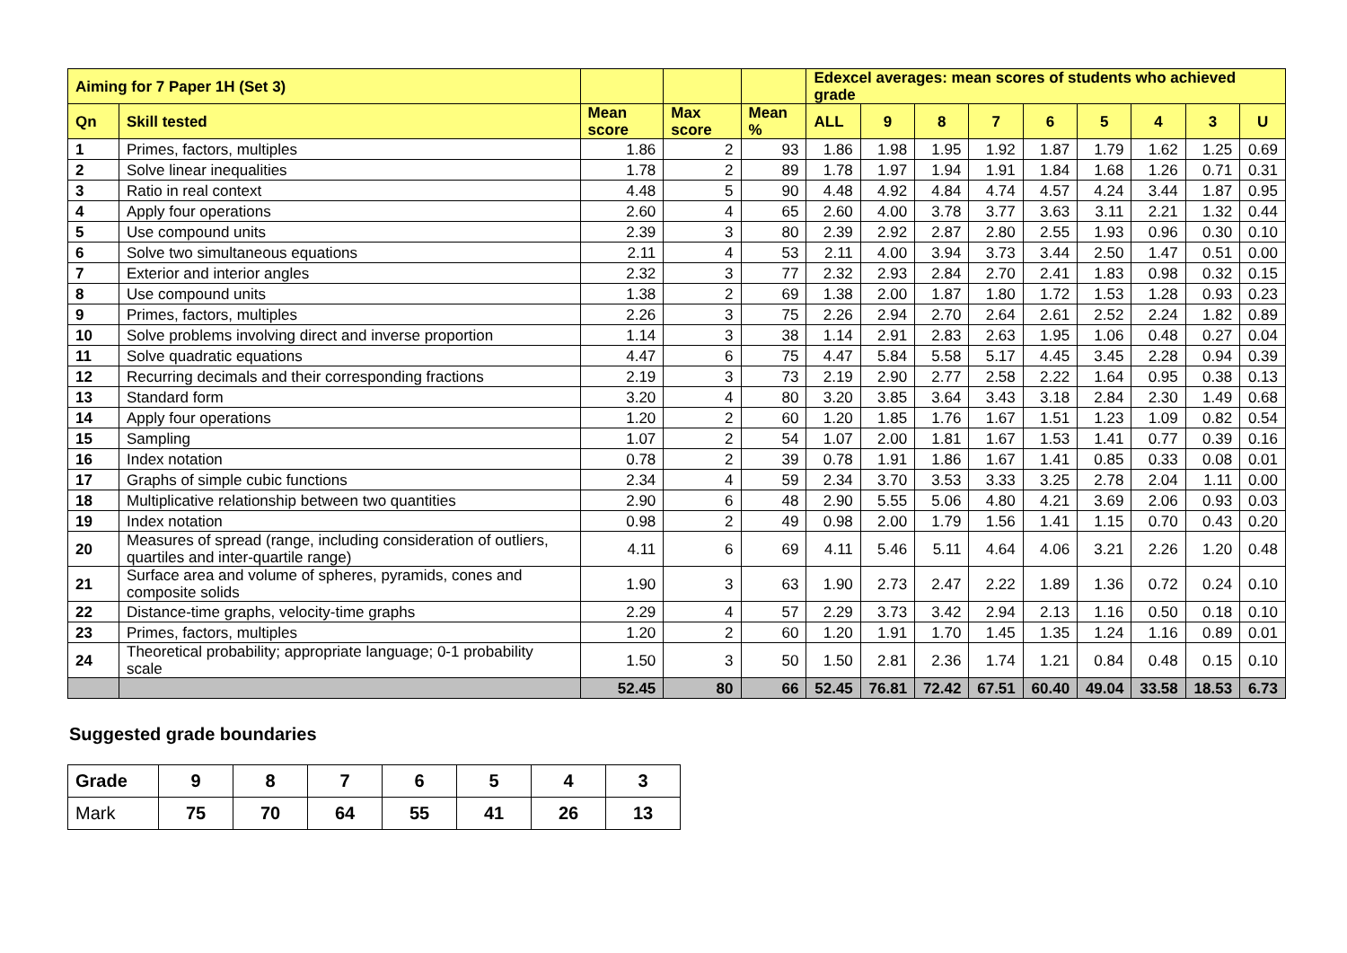| Aiming for 7 Paper 1H (Set 3) | | | | | Edexcel averages: mean scores of students who achieved grade | | | | | | | | |
| --- | --- | --- | --- | --- | --- | --- | --- | --- | --- | --- | --- | --- | --- |
| Qn | Skill tested | Mean score | Max score | Mean % | ALL | 9 | 8 | 7 | 6 | 5 | 4 | 3 | U |
| 1 | Primes, factors, multiples | 1.86 | 2 | 93 | 1.86 | 1.98 | 1.95 | 1.92 | 1.87 | 1.79 | 1.62 | 1.25 | 0.69 |
| 2 | Solve linear inequalities | 1.78 | 2 | 89 | 1.78 | 1.97 | 1.94 | 1.91 | 1.84 | 1.68 | 1.26 | 0.71 | 0.31 |
| 3 | Ratio in real context | 4.48 | 5 | 90 | 4.48 | 4.92 | 4.84 | 4.74 | 4.57 | 4.24 | 3.44 | 1.87 | 0.95 |
| 4 | Apply four operations | 2.60 | 4 | 65 | 2.60 | 4.00 | 3.78 | 3.77 | 3.63 | 3.11 | 2.21 | 1.32 | 0.44 |
| 5 | Use compound units | 2.39 | 3 | 80 | 2.39 | 2.92 | 2.87 | 2.80 | 2.55 | 1.93 | 0.96 | 0.30 | 0.10 |
| 6 | Solve two simultaneous equations | 2.11 | 4 | 53 | 2.11 | 4.00 | 3.94 | 3.73 | 3.44 | 2.50 | 1.47 | 0.51 | 0.00 |
| 7 | Exterior and interior angles | 2.32 | 3 | 77 | 2.32 | 2.93 | 2.84 | 2.70 | 2.41 | 1.83 | 0.98 | 0.32 | 0.15 |
| 8 | Use compound units | 1.38 | 2 | 69 | 1.38 | 2.00 | 1.87 | 1.80 | 1.72 | 1.53 | 1.28 | 0.93 | 0.23 |
| 9 | Primes, factors, multiples | 2.26 | 3 | 75 | 2.26 | 2.94 | 2.70 | 2.64 | 2.61 | 2.52 | 2.24 | 1.82 | 0.89 |
| 10 | Solve problems involving direct and inverse proportion | 1.14 | 3 | 38 | 1.14 | 2.91 | 2.83 | 2.63 | 1.95 | 1.06 | 0.48 | 0.27 | 0.04 |
| 11 | Solve quadratic equations | 4.47 | 6 | 75 | 4.47 | 5.84 | 5.58 | 5.17 | 4.45 | 3.45 | 2.28 | 0.94 | 0.39 |
| 12 | Recurring decimals and their corresponding fractions | 2.19 | 3 | 73 | 2.19 | 2.90 | 2.77 | 2.58 | 2.22 | 1.64 | 0.95 | 0.38 | 0.13 |
| 13 | Standard form | 3.20 | 4 | 80 | 3.20 | 3.85 | 3.64 | 3.43 | 3.18 | 2.84 | 2.30 | 1.49 | 0.68 |
| 14 | Apply four operations | 1.20 | 2 | 60 | 1.20 | 1.85 | 1.76 | 1.67 | 1.51 | 1.23 | 1.09 | 0.82 | 0.54 |
| 15 | Sampling | 1.07 | 2 | 54 | 1.07 | 2.00 | 1.81 | 1.67 | 1.53 | 1.41 | 0.77 | 0.39 | 0.16 |
| 16 | Index notation | 0.78 | 2 | 39 | 0.78 | 1.91 | 1.86 | 1.67 | 1.41 | 0.85 | 0.33 | 0.08 | 0.01 |
| 17 | Graphs of simple cubic functions | 2.34 | 4 | 59 | 2.34 | 3.70 | 3.53 | 3.33 | 3.25 | 2.78 | 2.04 | 1.11 | 0.00 |
| 18 | Multiplicative relationship between two quantities | 2.90 | 6 | 48 | 2.90 | 5.55 | 5.06 | 4.80 | 4.21 | 3.69 | 2.06 | 0.93 | 0.03 |
| 19 | Index notation | 0.98 | 2 | 49 | 0.98 | 2.00 | 1.79 | 1.56 | 1.41 | 1.15 | 0.70 | 0.43 | 0.20 |
| 20 | Measures of spread (range, including consideration of outliers, quartiles and inter-quartile range) | 4.11 | 6 | 69 | 4.11 | 5.46 | 5.11 | 4.64 | 4.06 | 3.21 | 2.26 | 1.20 | 0.48 |
| 21 | Surface area and volume of spheres, pyramids, cones and composite solids | 1.90 | 3 | 63 | 1.90 | 2.73 | 2.47 | 2.22 | 1.89 | 1.36 | 0.72 | 0.24 | 0.10 |
| 22 | Distance-time graphs, velocity-time graphs | 2.29 | 4 | 57 | 2.29 | 3.73 | 3.42 | 2.94 | 2.13 | 1.16 | 0.50 | 0.18 | 0.10 |
| 23 | Primes, factors, multiples | 1.20 | 2 | 60 | 1.20 | 1.91 | 1.70 | 1.45 | 1.35 | 1.24 | 1.16 | 0.89 | 0.01 |
| 24 | Theoretical probability; appropriate language; 0-1 probability scale | 1.50 | 3 | 50 | 1.50 | 2.81 | 2.36 | 1.74 | 1.21 | 0.84 | 0.48 | 0.15 | 0.10 |
| | | 52.45 | 80 | 66 | 52.45 | 76.81 | 72.42 | 67.51 | 60.40 | 49.04 | 33.58 | 18.53 | 6.73 |
Suggested grade boundaries
| Grade | 9 | 8 | 7 | 6 | 5 | 4 | 3 |
| Mark | 75 | 70 | 64 | 55 | 41 | 26 | 13 |